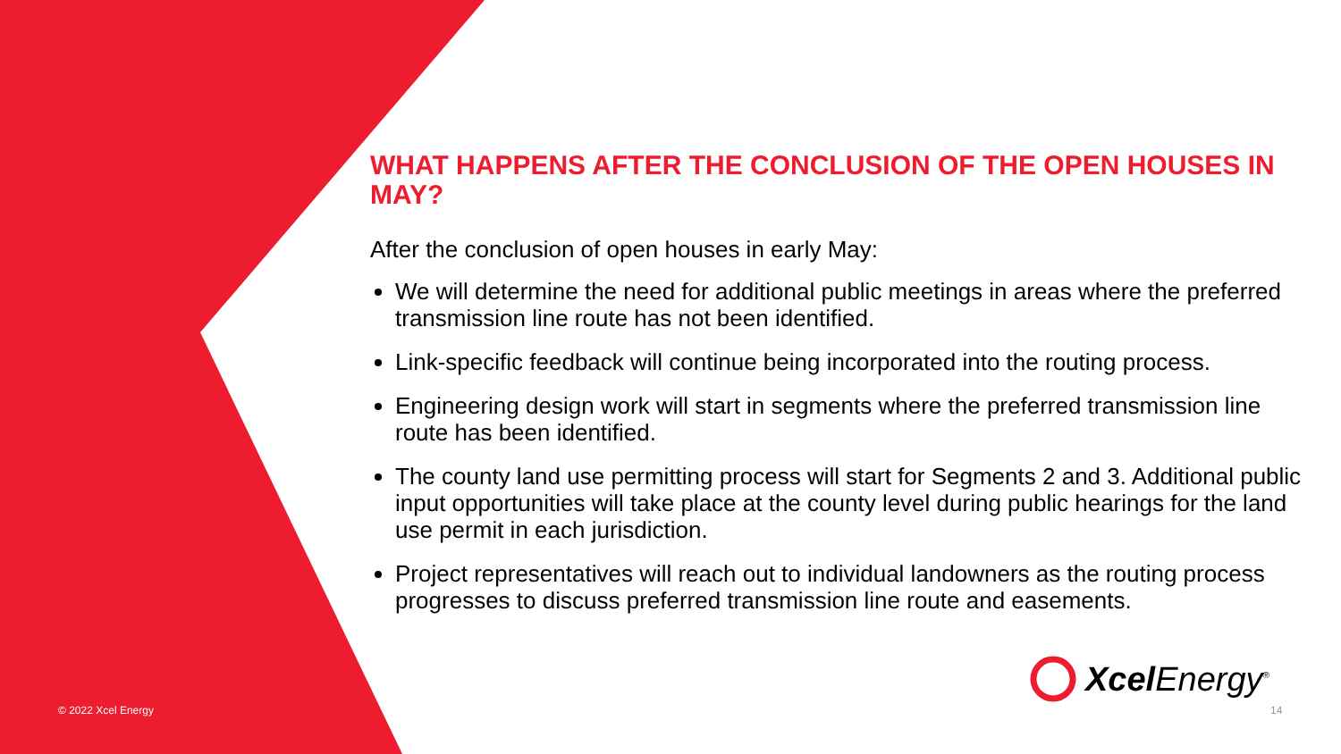WHAT HAPPENS AFTER THE CONCLUSION OF THE OPEN HOUSES IN MAY?
After the conclusion of open houses in early May:
We will determine the need for additional public meetings in areas where the preferred transmission line route has not been identified.
Link-specific feedback will continue being incorporated into the routing process.
Engineering design work will start in segments where the preferred transmission line route has been identified.
The county land use permitting process will start for Segments 2 and 3. Additional public input opportunities will take place at the county level during public hearings for the land use permit in each jurisdiction.
Project representatives will reach out to individual landowners as the routing process progresses to discuss preferred transmission line route and easements.
Xcel Energy<sup>®</sup>
© 2022 Xcel Energy 14